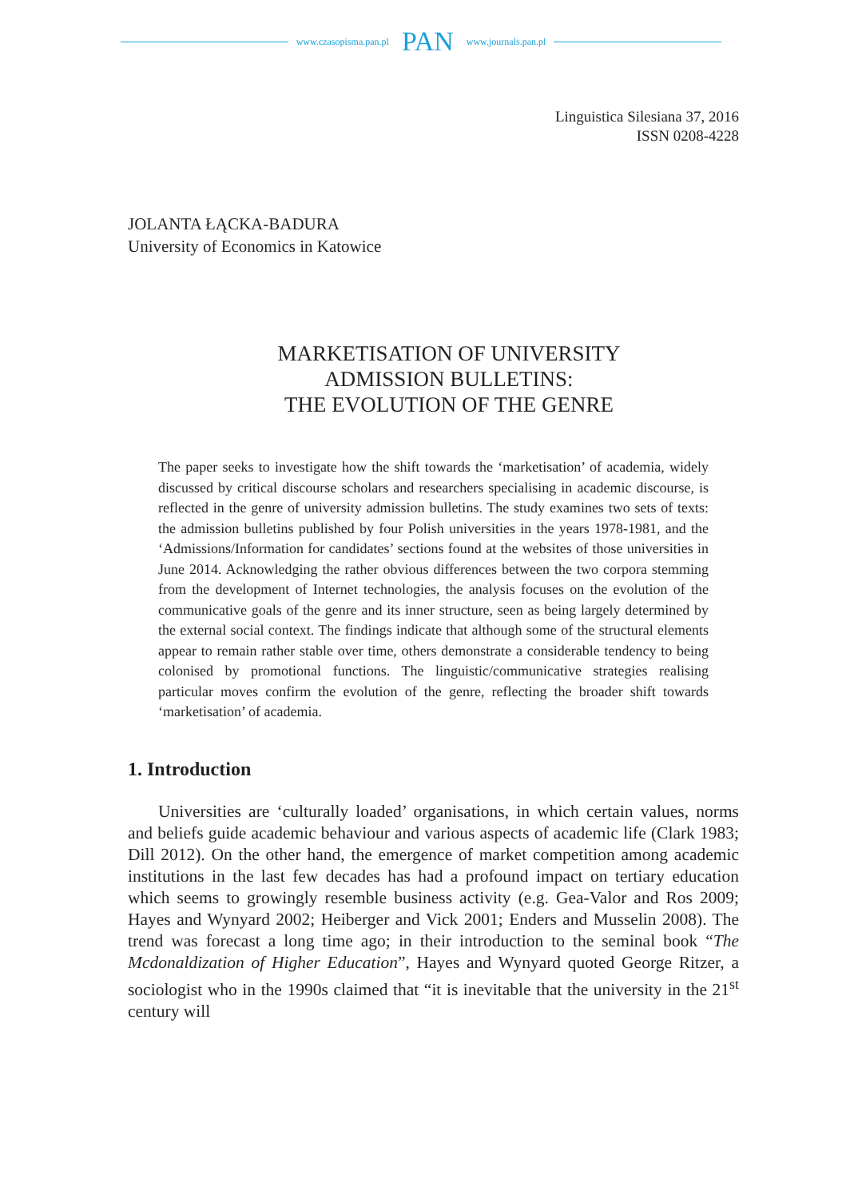www.czasopisma.pan.pl PAN www.journals.pan.pl
Linguistica Silesiana 37, 2016
ISSN 0208-4228
JOLANTA ŁĄCKA-BADURA
University of Economics in Katowice
MARKETISATION OF UNIVERSITY
ADMISSION BULLETINS:
THE EVOLUTION OF THE GENRE
The paper seeks to investigate how the shift towards the ‘marketisation’ of academia, widely discussed by critical discourse scholars and researchers specialising in academic discourse, is reflected in the genre of university admission bulletins. The study examines two sets of texts: the admission bulletins published by four Polish universities in the years 1978-1981, and the ‘Admissions/Information for candidates’ sections found at the websites of those universities in June 2014. Acknowledging the rather obvious differences between the two corpora stemming from the development of Internet technologies, the analysis focuses on the evolution of the communicative goals of the genre and its inner structure, seen as being largely determined by the external social context. The findings indicate that although some of the structural elements appear to remain rather stable over time, others demonstrate a considerable tendency to being colonised by promotional functions. The linguistic/communicative strategies realising particular moves confirm the evolution of the genre, reflecting the broader shift towards ‘marketisation’ of academia.
1. Introduction
Universities are ‘culturally loaded’ organisations, in which certain values, norms and beliefs guide academic behaviour and various aspects of academic life (Clark 1983; Dill 2012). On the other hand, the emergence of market competition among academic institutions in the last few decades has had a profound impact on tertiary education which seems to growingly resemble business activity (e.g. Gea-Valor and Ros 2009; Hayes and Wynyard 2002; Heiberger and Vick 2001; Enders and Musselin 2008). The trend was forecast a long time ago; in their introduction to the seminal book “The Mcdonaldization of Higher Education”, Hayes and Wynyard quoted George Ritzer, a sociologist who in the 1990s claimed that “it is inevitable that the university in the 21<sup>st</sup> century will